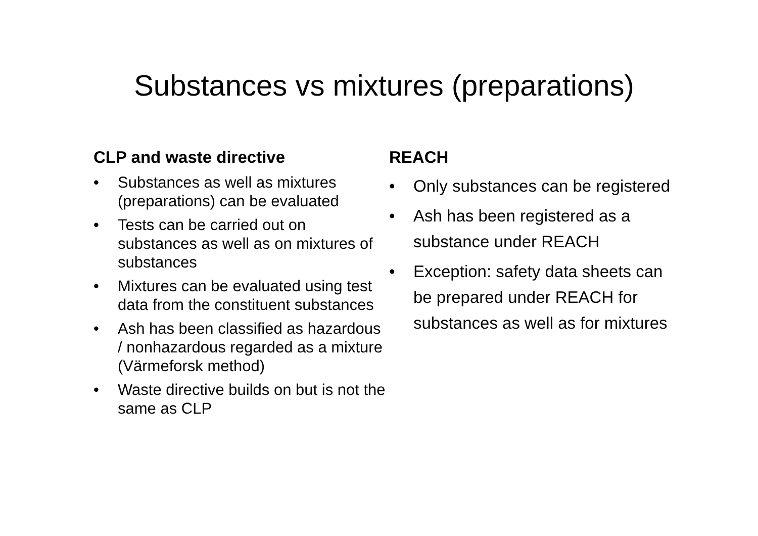Substances vs mixtures (preparations)
CLP and waste directive
• Substances as well as mixtures (preparations) can be evaluated
• Tests can be carried out on substances as well as on mixtures of substances
• Mixtures can be evaluated using test data from the constituent substances
• Ash has been classified as hazardous / nonhazardous regarded as a mixture (Värmeforsk method)
• Waste directive builds on but is not the same as CLP
REACH
• Only substances can be registered
• Ash has been registered as a substance under REACH
• Exception: safety data sheets can be prepared under REACH for substances as well as for mixtures